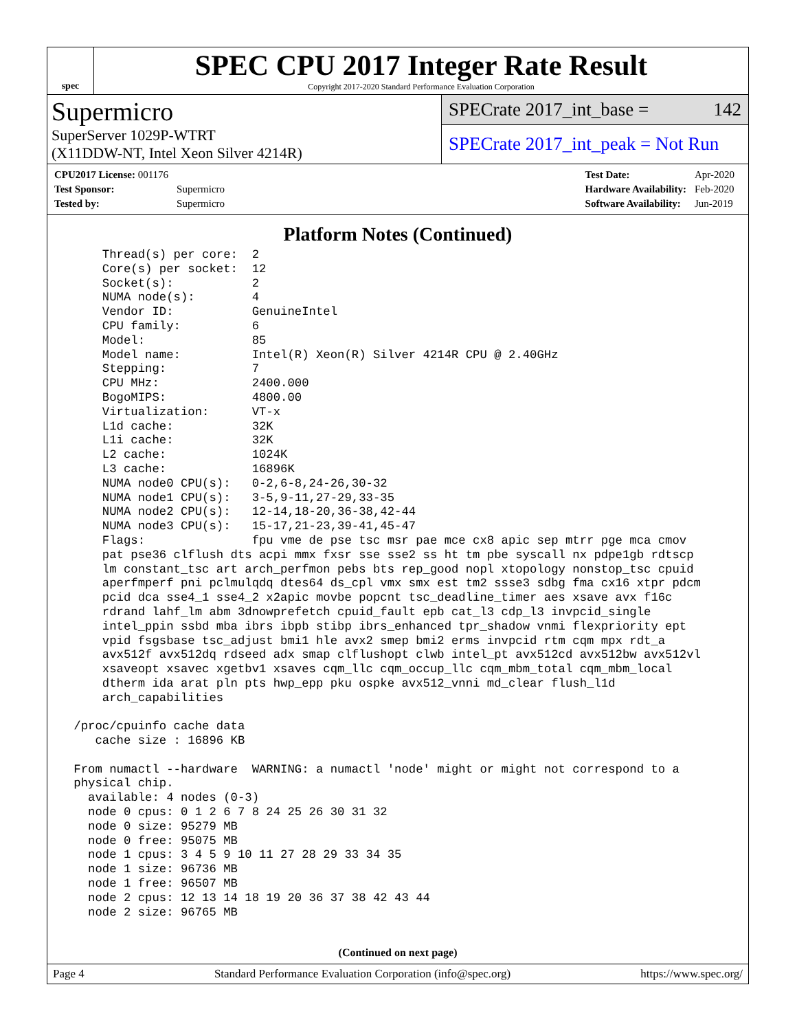spec
SPEC CPU 2017 Integer Rate Result
Copyright 2017-2020 Standard Performance Evaluation Corporation
Supermicro
SuperServer 1029P-WTRT
(X11DDW-NT, Intel Xeon Silver 4214R)
SPECrate 2017_int_base = 142
SPECrate 2017_int_peak = Not Run
| CPU2017 License: 001176 | |
| Test Sponsor: | Supermicro |
| Tested by: | Supermicro |
| Test Date: | Apr-2020 |
| Hardware Availability: | Feb-2020 |
| Software Availability: | Jun-2019 |
Platform Notes (Continued)
     Thread(s) per core:  2
     Core(s) per socket:  12
     Socket(s):           2
     NUMA node(s):        4
     Vendor ID:           GenuineIntel
     CPU family:          6
     Model:               85
     Model name:          Intel(R) Xeon(R) Silver 4214R CPU @ 2.40GHz
     Stepping:            7
     CPU MHz:             2400.000
     BogoMIPS:            4800.00
     Virtualization:      VT-x
     L1d cache:           32K
     L1i cache:           32K
     L2 cache:            1024K
     L3 cache:            16896K
     NUMA node0 CPU(s):   0-2,6-8,24-26,30-32
     NUMA node1 CPU(s):   3-5,9-11,27-29,33-35
     NUMA node2 CPU(s):   12-14,18-20,36-38,42-44
     NUMA node3 CPU(s):   15-17,21-23,39-41,45-47
     Flags:               fpu vme de pse tsc msr pae mce cx8 apic sep mtrr pge mca cmov
     pat pse36 clflush dts acpi mmx fxsr sse sse2 ss ht tm pbe syscall nx pdpe1gb rdtscp
     lm constant_tsc art arch_perfmon pebs bts rep_good nopl xtopology nonstop_tsc cpuid
     aperfmperf pni pclmulqdq dtes64 ds_cpl vmx smx est tm2 ssse3 sdbg fma cx16 xtpr pdcm
     pcid dca sse4_1 sse4_2 x2apic movbe popcnt tsc_deadline_timer aes xsave avx f16c
     rdrand lahf_lm abm 3dnowprefetch cpuid_fault epb cat_l3 cdp_l3 invpcid_single
     intel_ppin ssbd mba ibrs ibpb stibp ibrs_enhanced tpr_shadow vnmi flexpriority ept
     vpid fsgsbase tsc_adjust bmi1 hle avx2 smep bmi2 erms invpcid rtm cqm mpx rdt_a
     avx512f avx512dq rdseed adx smap clflushopt clwb intel_pt avx512cd avx512bw avx512vl
     xsaveopt xsavec xgetbv1 xsaves cqm_llc cqm_occup_llc cqm_mbm_total cqm_mbm_local
     dtherm ida arat pln pts hwp_epp pku ospke avx512_vnni md_clear flush_l1d
     arch_capabilities

 /proc/cpuinfo cache data
    cache size : 16896 KB

 From numactl --hardware  WARNING: a numactl 'node' might or might not correspond to a
 physical chip.
   available: 4 nodes (0-3)
   node 0 cpus: 0 1 2 6 7 8 24 25 26 30 31 32
   node 0 size: 95279 MB
   node 0 free: 95075 MB
   node 1 cpus: 3 4 5 9 10 11 27 28 29 33 34 35
   node 1 size: 96736 MB
   node 1 free: 96507 MB
   node 2 cpus: 12 13 14 18 19 20 36 37 38 42 43 44
   node 2 size: 96765 MB
(Continued on next page)
Page 4 Standard Performance Evaluation Corporation (info@spec.org) https://www.spec.org/